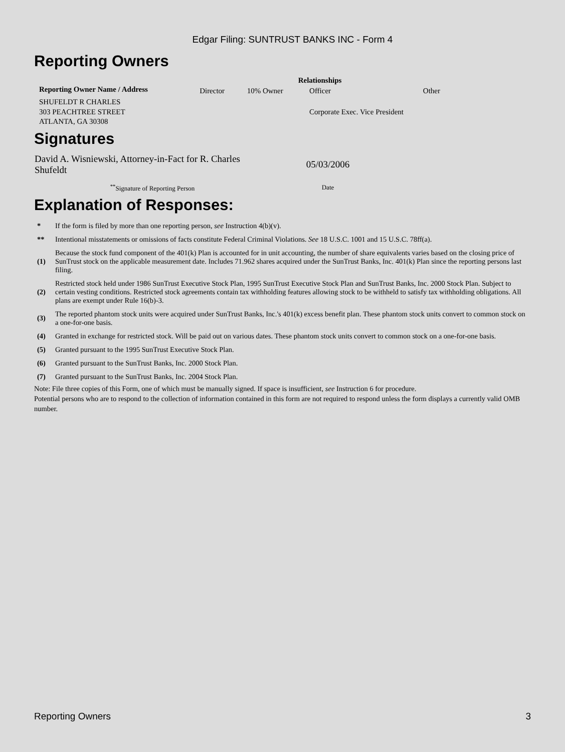Edgar Filing: SUNTRUST BANKS INC - Form 4
Reporting Owners
| Reporting Owner Name / Address | Relationships | | | |
| --- | --- | --- | --- | --- |
| | Director | 10% Owner | Officer | Other |
| SHUFELDT R CHARLES 303 PEACHTREE STREET ATLANTA, GA 30308 | | | Corporate Exec. Vice President | |
Signatures
| David A. Wisniewski, Attorney-in-Fact for R. Charles Shufeldt | 05/03/2006 |
| <sup>**</sup> Signature of Reporting Person | Date |
Explanation of Responses:
| * | If the form is filed by more than one reporting person, see Instruction 4(b)(v). |
| ** | Intentional misstatements or omissions of facts constitute Federal Criminal Violations. See 18 U.S.C. 1001 and 15 U.S.C. 78ff(a). |
| (1) | Because the stock fund component of the 401(k) Plan is accounted for in unit accounting, the number of share equivalents varies based on the closing price of SunTrust stock on the applicable measurement date. Includes 71.962 shares acquired under the SunTrust Banks, Inc. 401(k) Plan since the reporting persons last filing. |
| (2) | Restricted stock held under 1986 SunTrust Executive Stock Plan, 1995 SunTrust Executive Stock Plan and SunTrust Banks, Inc. 2000 Stock Plan. Subject to certain vesting conditions. Restricted stock agreements contain tax withholding features allowing stock to be withheld to satisfy tax withholding obligations. All plans are exempt under Rule 16(b)-3. |
| (3) | The reported phantom stock units were acquired under SunTrust Banks, Inc.'s 401(k) excess benefit plan. These phantom stock units convert to common stock on a one-for-one basis. |
| (4) | Granted in exchange for restricted stock. Will be paid out on various dates. These phantom stock units convert to common stock on a one-for-one basis. |
| (5) | Granted pursuant to the 1995 SunTrust Executive Stock Plan. |
| (6) | Granted pursuant to the SunTrust Banks, Inc. 2000 Stock Plan. |
| (7) | Granted pursuant to the SunTrust Banks, Inc. 2004 Stock Plan. |
Note: File three copies of this Form, one of which must be manually signed. If space is insufficient, see Instruction 6 for procedure.
Potential persons who are to respond to the collection of information contained in this form are not required to respond unless the form displays a currently valid OMB number.
Reporting Owners 3